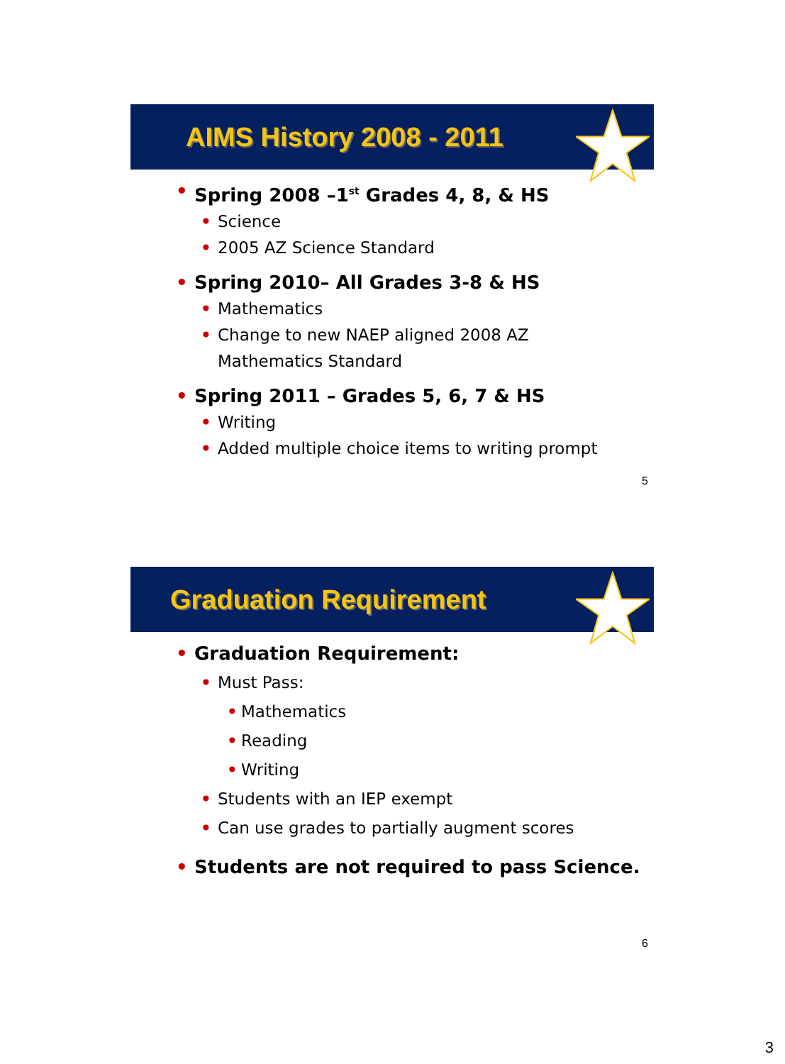AIMS History 2008 - 2011
• Spring 2008 –1<sup>st</sup> Grades 4, 8, & HS
• Science
• 2005 AZ Science Standard
• Spring 2010– All Grades 3-8 & HS
• Mathematics
• Change to new NAEP aligned 2008 AZ
Mathematics Standard
• Spring 2011 – Grades 5, 6, 7 & HS
• Writing
• Added multiple choice items to writing prompt
5
Graduation Requirement
• Graduation Requirement:
• Must Pass:
• Mathematics
• Reading
• Writing
• Students with an IEP exempt
• Can use grades to partially augment scores
• Students are not required to pass Science.
6
3